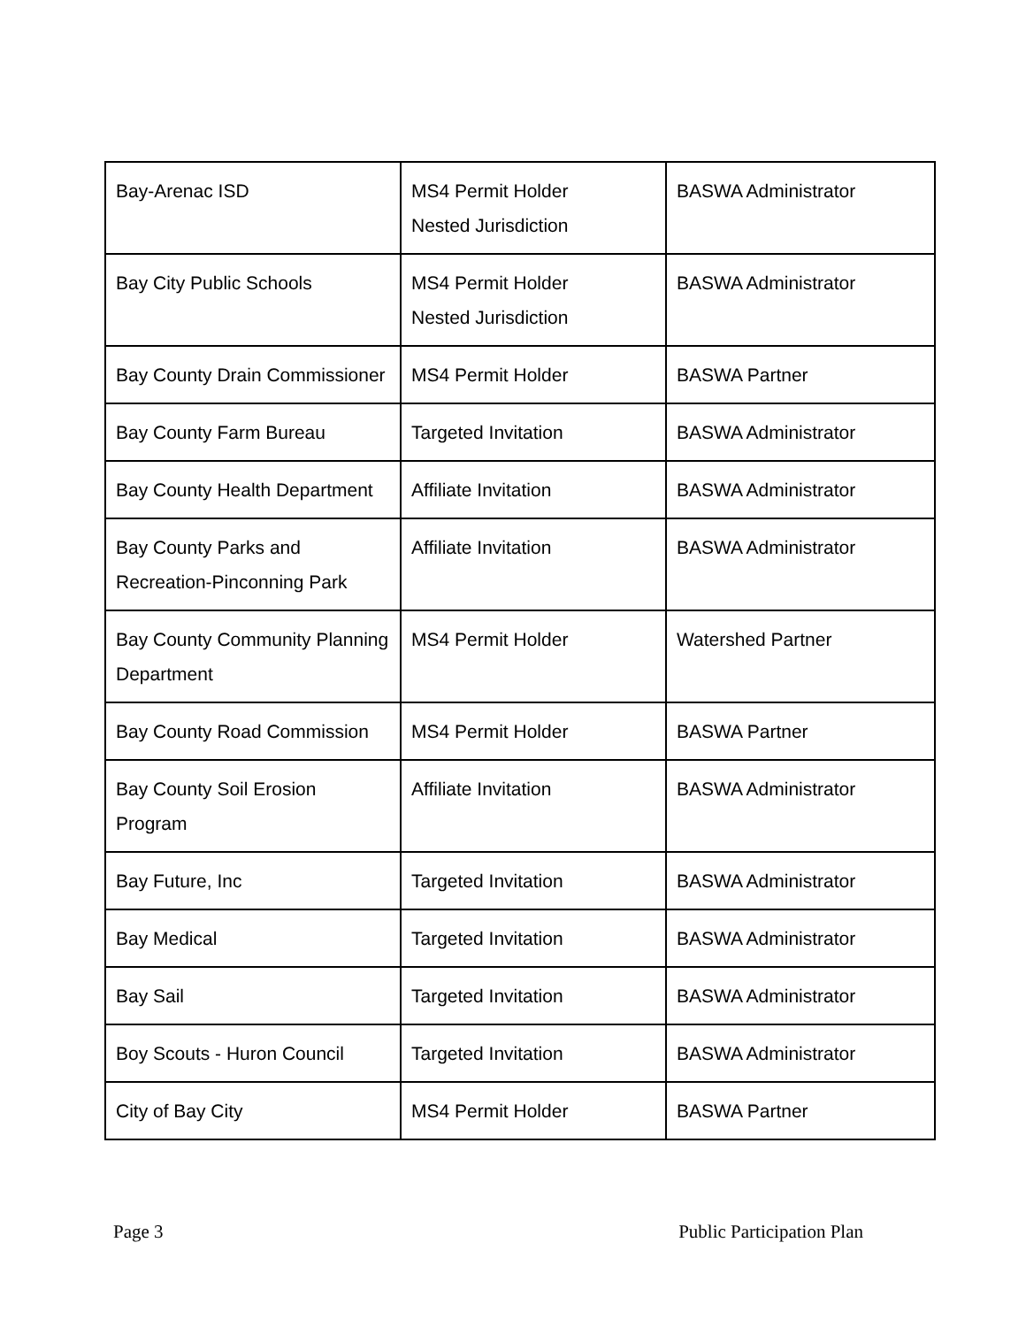| Bay-Arenac ISD | MS4 Permit Holder Nested Jurisdiction | BASWA Administrator |
| Bay City Public Schools | MS4 Permit Holder Nested Jurisdiction | BASWA Administrator |
| Bay County Drain Commissioner | MS4 Permit Holder | BASWA Partner |
| Bay County Farm Bureau | Targeted Invitation | BASWA Administrator |
| Bay County Health Department | Affiliate Invitation | BASWA Administrator |
| Bay County Parks and Recreation-Pinconning Park | Affiliate Invitation | BASWA Administrator |
| Bay County Community Planning Department | MS4 Permit Holder | Watershed Partner |
| Bay County Road Commission | MS4 Permit Holder | BASWA Partner |
| Bay County Soil Erosion Program | Affiliate Invitation | BASWA Administrator |
| Bay Future, Inc | Targeted Invitation | BASWA Administrator |
| Bay Medical | Targeted Invitation | BASWA Administrator |
| Bay Sail | Targeted Invitation | BASWA Administrator |
| Boy Scouts - Huron Council | Targeted Invitation | BASWA Administrator |
| City of Bay City | MS4 Permit Holder | BASWA Partner |
Page 3 Public Participation Plan